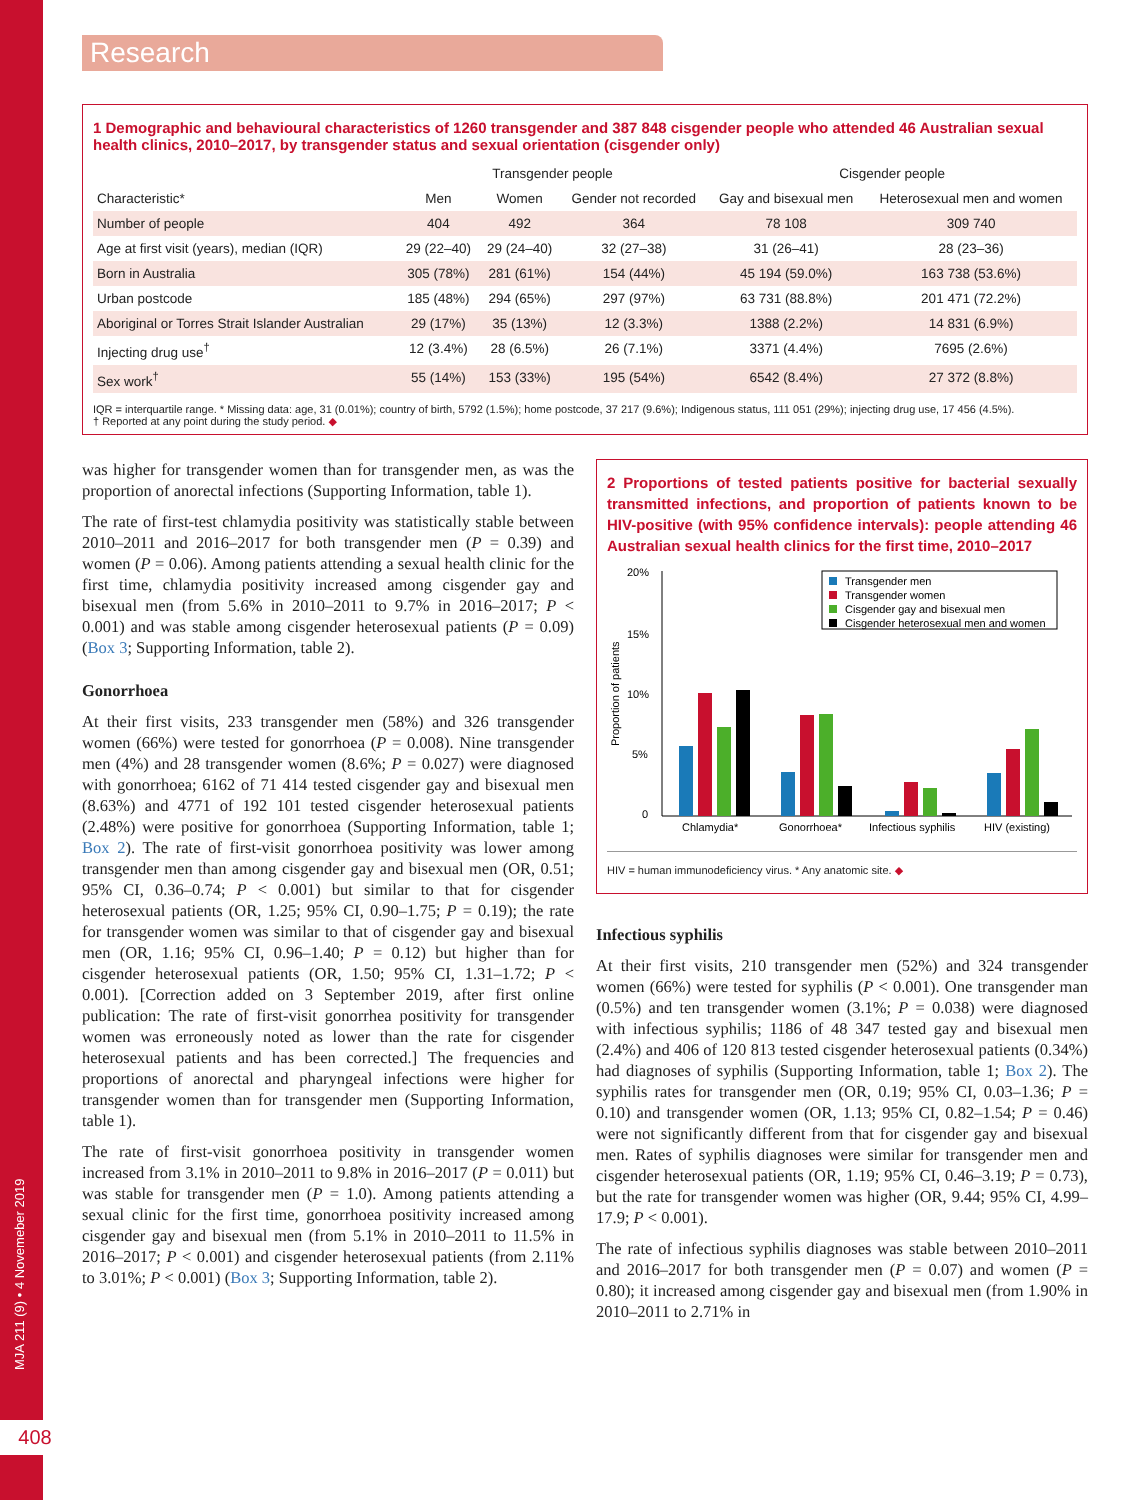MJA 211 (9) • 4 Novemeber 2019
408
Research
1 Demographic and behavioural characteristics of 1260 transgender and 387 848 cisgender people who attended 46 Australian sexual health clinics, 2010–2017, by transgender status and sexual orientation (cisgender only)
| | Transgender people | | | Cisgender people | |
| --- | --- | --- | --- | --- | --- |
| Characteristic* | Men | Women | Gender not recorded | Gay and bisexual men | Heterosexual men and women |
| Number of people | 404 | 492 | 364 | 78 108 | 309 740 |
| Age at first visit (years), median (IQR) | 29 (22–40) | 29 (24–40) | 32 (27–38) | 31 (26–41) | 28 (23–36) |
| Born in Australia | 305 (78%) | 281 (61%) | 154 (44%) | 45 194 (59.0%) | 163 738 (53.6%) |
| Urban postcode | 185 (48%) | 294 (65%) | 297 (97%) | 63 731 (88.8%) | 201 471 (72.2%) |
| Aboriginal or Torres Strait Islander Australian | 29 (17%) | 35 (13%) | 12 (3.3%) | 1388 (2.2%) | 14 831 (6.9%) |
| Injecting drug use<sup>†</sup> | 12 (3.4%) | 28 (6.5%) | 26 (7.1%) | 3371 (4.4%) | 7695 (2.6%) |
| Sex work<sup>†</sup> | 55 (14%) | 153 (33%) | 195 (54%) | 6542 (8.4%) | 27 372 (8.8%) |
IQR = interquartile range. * Missing data: age, 31 (0.01%); country of birth, 5792 (1.5%); home postcode, 37 217 (9.6%); Indigenous status, 111 051 (29%); injecting drug use, 17 456 (4.5%).
† Reported at any point during the study period. ◆
was higher for transgender women than for transgender men, as was the proportion of anorectal infections (Supporting Information, table 1).
The rate of first-test chlamydia positivity was statistically stable between 2010–2011 and 2016–2017 for both transgender men (P = 0.39) and women (P = 0.06). Among patients attending a sexual health clinic for the first time, chlamydia positivity increased among cisgender gay and bisexual men (from 5.6% in 2010–2011 to 9.7% in 2016–2017; P < 0.001) and was stable among cisgender heterosexual patients (P = 0.09) (Box 3; Supporting Information, table 2).
Gonorrhoea
At their first visits, 233 transgender men (58%) and 326 transgender women (66%) were tested for gonorrhoea (P = 0.008). Nine transgender men (4%) and 28 transgender women (8.6%; P = 0.027) were diagnosed with gonorrhoea; 6162 of 71 414 tested cisgender gay and bisexual men (8.63%) and 4771 of 192 101 tested cisgender heterosexual patients (2.48%) were positive for gonorrhoea (Supporting Information, table 1; Box 2). The rate of first-visit gonorrhoea positivity was lower among transgender men than among cisgender gay and bisexual men (OR, 0.51; 95% CI, 0.36–0.74; P < 0.001) but similar to that for cisgender heterosexual patients (OR, 1.25; 95% CI, 0.90–1.75; P = 0.19); the rate for transgender women was similar to that of cisgender gay and bisexual men (OR, 1.16; 95% CI, 0.96–1.40; P = 0.12) but higher than for cisgender heterosexual patients (OR, 1.50; 95% CI, 1.31–1.72; P < 0.001). [Correction added on 3 September 2019, after first online publication: The rate of first-visit gonorrhea positivity for transgender women was erroneously noted as lower than the rate for cisgender heterosexual patients and has been corrected.] The frequencies and proportions of anorectal and pharyngeal infections were higher for transgender women than for transgender men (Supporting Information, table 1).
The rate of first-visit gonorrhoea positivity in transgender women increased from 3.1% in 2010–2011 to 9.8% in 2016–2017 (P = 0.011) but was stable for transgender men (P = 1.0). Among patients attending a sexual clinic for the first time, gonorrhoea positivity increased among cisgender gay and bisexual men (from 5.1% in 2010–2011 to 11.5% in 2016–2017; P < 0.001) and cisgender heterosexual patients (from 2.11% to 3.01%; P < 0.001) (Box 3; Supporting Information, table 2).
2 Proportions of tested patients positive for bacterial sexually transmitted infections, and proportion of patients known to be HIV-positive (with 95% confidence intervals): people attending 46 Australian sexual health clinics for the first time, 2010–2017
20%
15%
10%
5%
0
Proportion of patients
Transgender men
Transgender women
Cisgender gay and bisexual men
Cisgender heterosexual men and women
Chlamydia*
Gonorrhoea*
Infectious syphilis
HIV (existing)
HIV = human immunodeficiency virus. * Any anatomic site. ◆
Infectious syphilis
At their first visits, 210 transgender men (52%) and 324 transgender women (66%) were tested for syphilis (P < 0.001). One transgender man (0.5%) and ten transgender women (3.1%; P = 0.038) were diagnosed with infectious syphilis; 1186 of 48 347 tested gay and bisexual men (2.4%) and 406 of 120 813 tested cisgender heterosexual patients (0.34%) had diagnoses of syphilis (Supporting Information, table 1; Box 2). The syphilis rates for transgender men (OR, 0.19; 95% CI, 0.03–1.36; P = 0.10) and transgender women (OR, 1.13; 95% CI, 0.82–1.54; P = 0.46) were not significantly different from that for cisgender gay and bisexual men. Rates of syphilis diagnoses were similar for transgender men and cisgender heterosexual patients (OR, 1.19; 95% CI, 0.46–3.19; P = 0.73), but the rate for transgender women was higher (OR, 9.44; 95% CI, 4.99–17.9; P < 0.001).
The rate of infectious syphilis diagnoses was stable between 2010–2011 and 2016–2017 for both transgender men (P = 0.07) and women (P = 0.80); it increased among cisgender gay and bisexual men (from 1.90% in 2010–2011 to 2.71% in